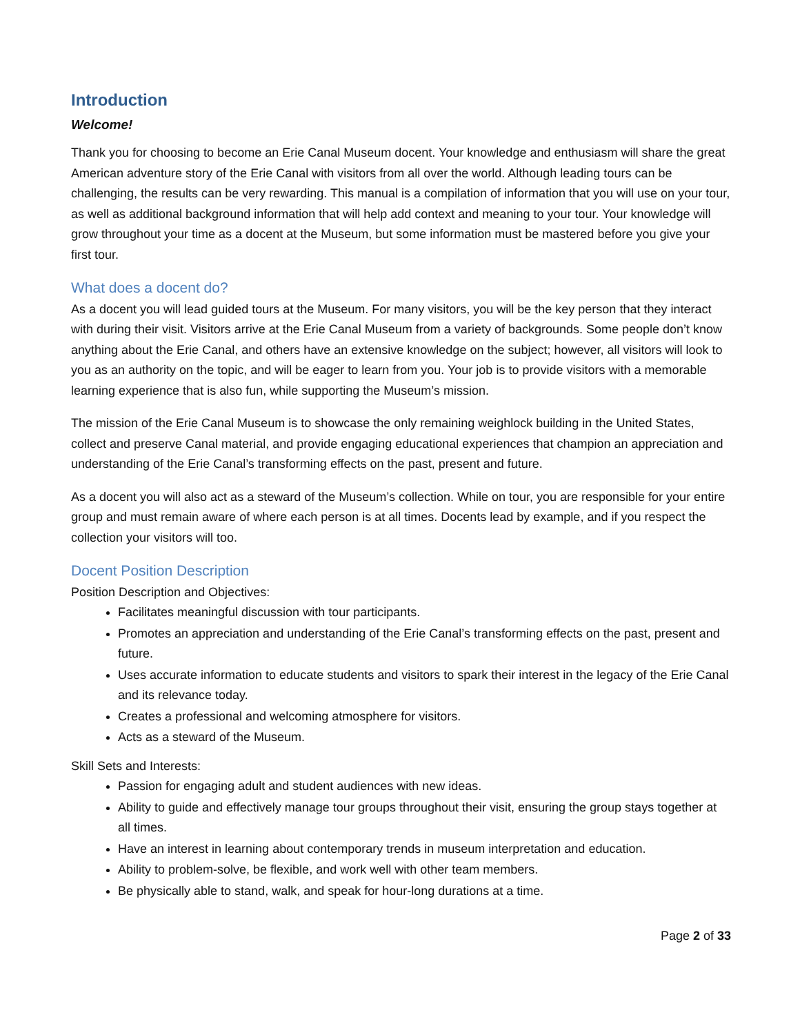Introduction
Welcome!
Thank you for choosing to become an Erie Canal Museum docent. Your knowledge and enthusiasm will share the great American adventure story of the Erie Canal with visitors from all over the world. Although leading tours can be challenging, the results can be very rewarding. This manual is a compilation of information that you will use on your tour, as well as additional background information that will help add context and meaning to your tour. Your knowledge will grow throughout your time as a docent at the Museum, but some information must be mastered before you give your first tour.
What does a docent do?
As a docent you will lead guided tours at the Museum. For many visitors, you will be the key person that they interact with during their visit. Visitors arrive at the Erie Canal Museum from a variety of backgrounds. Some people don’t know anything about the Erie Canal, and others have an extensive knowledge on the subject; however, all visitors will look to you as an authority on the topic, and will be eager to learn from you. Your job is to provide visitors with a memorable learning experience that is also fun, while supporting the Museum’s mission.
The mission of the Erie Canal Museum is to showcase the only remaining weighlock building in the United States, collect and preserve Canal material, and provide engaging educational experiences that champion an appreciation and understanding of the Erie Canal’s transforming effects on the past, present and future.
As a docent you will also act as a steward of the Museum’s collection. While on tour, you are responsible for your entire group and must remain aware of where each person is at all times. Docents lead by example, and if you respect the collection your visitors will too.
Docent Position Description
Position Description and Objectives:
Facilitates meaningful discussion with tour participants.
Promotes an appreciation and understanding of the Erie Canal’s transforming effects on the past, present and future.
Uses accurate information to educate students and visitors to spark their interest in the legacy of the Erie Canal and its relevance today.
Creates a professional and welcoming atmosphere for visitors.
Acts as a steward of the Museum.
Skill Sets and Interests:
Passion for engaging adult and student audiences with new ideas.
Ability to guide and effectively manage tour groups throughout their visit, ensuring the group stays together at all times.
Have an interest in learning about contemporary trends in museum interpretation and education.
Ability to problem-solve, be flexible, and work well with other team members.
Be physically able to stand, walk, and speak for hour-long durations at a time.
Page 2 of 33